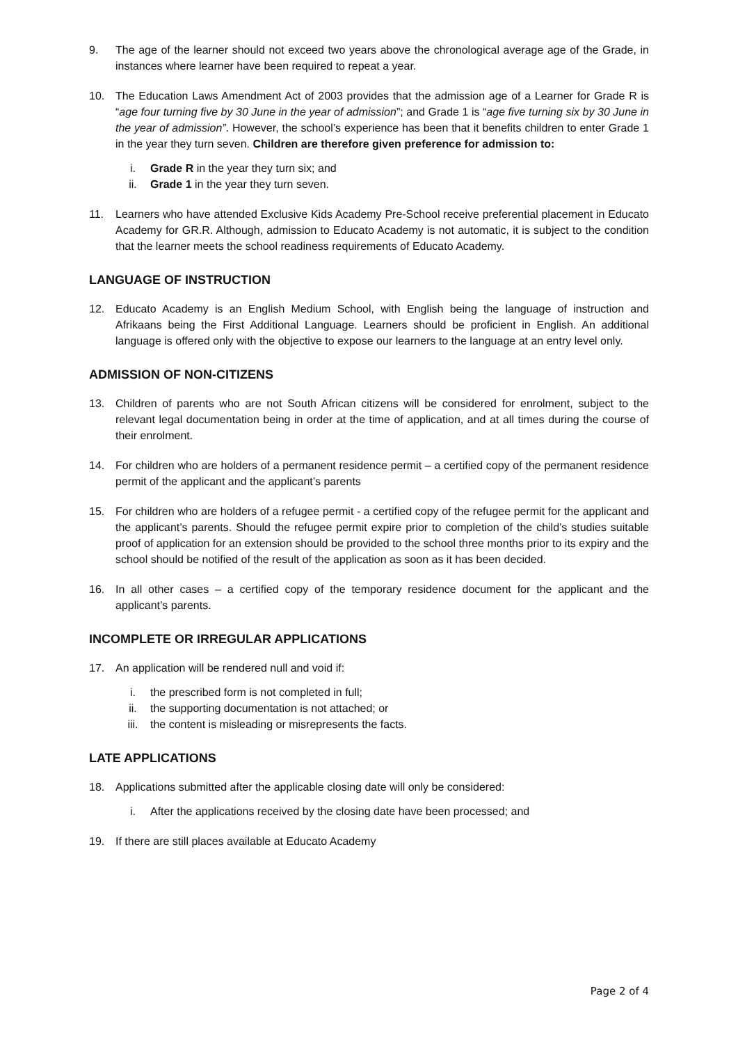9. The age of the learner should not exceed two years above the chronological average age of the Grade, in instances where learner have been required to repeat a year.
10. The Education Laws Amendment Act of 2003 provides that the admission age of a Learner for Grade R is “age four turning five by 30 June in the year of admission”; and Grade 1 is “age five turning six by 30 June in the year of admission”. However, the school’s experience has been that it benefits children to enter Grade 1 in the year they turn seven. Children are therefore given preference for admission to:
i. Grade R in the year they turn six; and
ii. Grade 1 in the year they turn seven.
11. Learners who have attended Exclusive Kids Academy Pre-School receive preferential placement in Educato Academy for GR.R. Although, admission to Educato Academy is not automatic, it is subject to the condition that the learner meets the school readiness requirements of Educato Academy.
LANGUAGE OF INSTRUCTION
12. Educato Academy is an English Medium School, with English being the language of instruction and Afrikaans being the First Additional Language. Learners should be proficient in English. An additional language is offered only with the objective to expose our learners to the language at an entry level only.
ADMISSION OF NON-CITIZENS
13. Children of parents who are not South African citizens will be considered for enrolment, subject to the relevant legal documentation being in order at the time of application, and at all times during the course of their enrolment.
14. For children who are holders of a permanent residence permit – a certified copy of the permanent residence permit of the applicant and the applicant’s parents
15. For children who are holders of a refugee permit - a certified copy of the refugee permit for the applicant and the applicant’s parents. Should the refugee permit expire prior to completion of the child’s studies suitable proof of application for an extension should be provided to the school three months prior to its expiry and the school should be notified of the result of the application as soon as it has been decided.
16. In all other cases – a certified copy of the temporary residence document for the applicant and the applicant’s parents.
INCOMPLETE OR IRREGULAR APPLICATIONS
17. An application will be rendered null and void if:
i. the prescribed form is not completed in full;
ii. the supporting documentation is not attached; or
iii. the content is misleading or misrepresents the facts.
LATE APPLICATIONS
18. Applications submitted after the applicable closing date will only be considered:
i. After the applications received by the closing date have been processed; and
19. If there are still places available at Educato Academy
Page 2 of 4